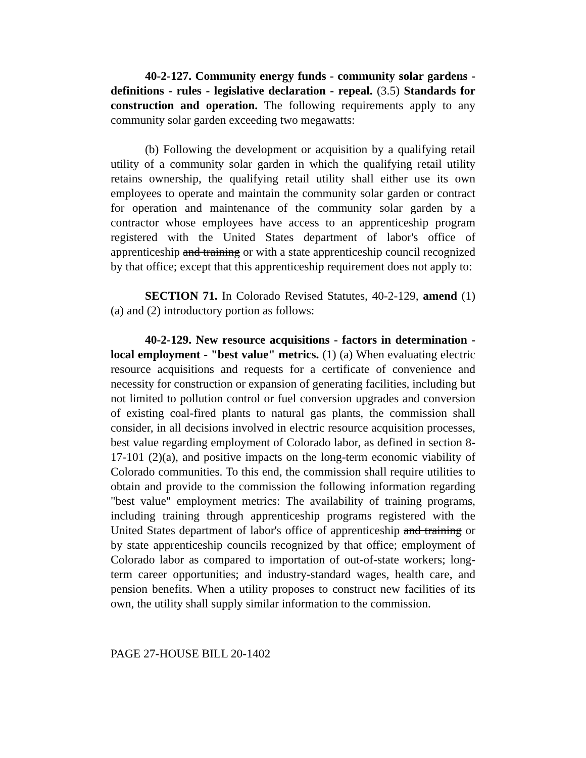40-2-127. Community energy funds - community solar gardens - definitions - rules - legislative declaration - repeal. (3.5) Standards for construction and operation. The following requirements apply to any community solar garden exceeding two megawatts:
(b) Following the development or acquisition by a qualifying retail utility of a community solar garden in which the qualifying retail utility retains ownership, the qualifying retail utility shall either use its own employees to operate and maintain the community solar garden or contract for operation and maintenance of the community solar garden by a contractor whose employees have access to an apprenticeship program registered with the United States department of labor's office of apprenticeship and training or with a state apprenticeship council recognized by that office; except that this apprenticeship requirement does not apply to:
SECTION 71. In Colorado Revised Statutes, 40-2-129, amend (1)(a) and (2) introductory portion as follows:
40-2-129. New resource acquisitions - factors in determination - local employment - "best value" metrics. (1) (a) When evaluating electric resource acquisitions and requests for a certificate of convenience and necessity for construction or expansion of generating facilities, including but not limited to pollution control or fuel conversion upgrades and conversion of existing coal-fired plants to natural gas plants, the commission shall consider, in all decisions involved in electric resource acquisition processes, best value regarding employment of Colorado labor, as defined in section 8-17-101 (2)(a), and positive impacts on the long-term economic viability of Colorado communities. To this end, the commission shall require utilities to obtain and provide to the commission the following information regarding "best value" employment metrics: The availability of training programs, including training through apprenticeship programs registered with the United States department of labor's office of apprenticeship and training or by state apprenticeship councils recognized by that office; employment of Colorado labor as compared to importation of out-of-state workers; long-term career opportunities; and industry-standard wages, health care, and pension benefits. When a utility proposes to construct new facilities of its own, the utility shall supply similar information to the commission.
PAGE 27-HOUSE BILL 20-1402